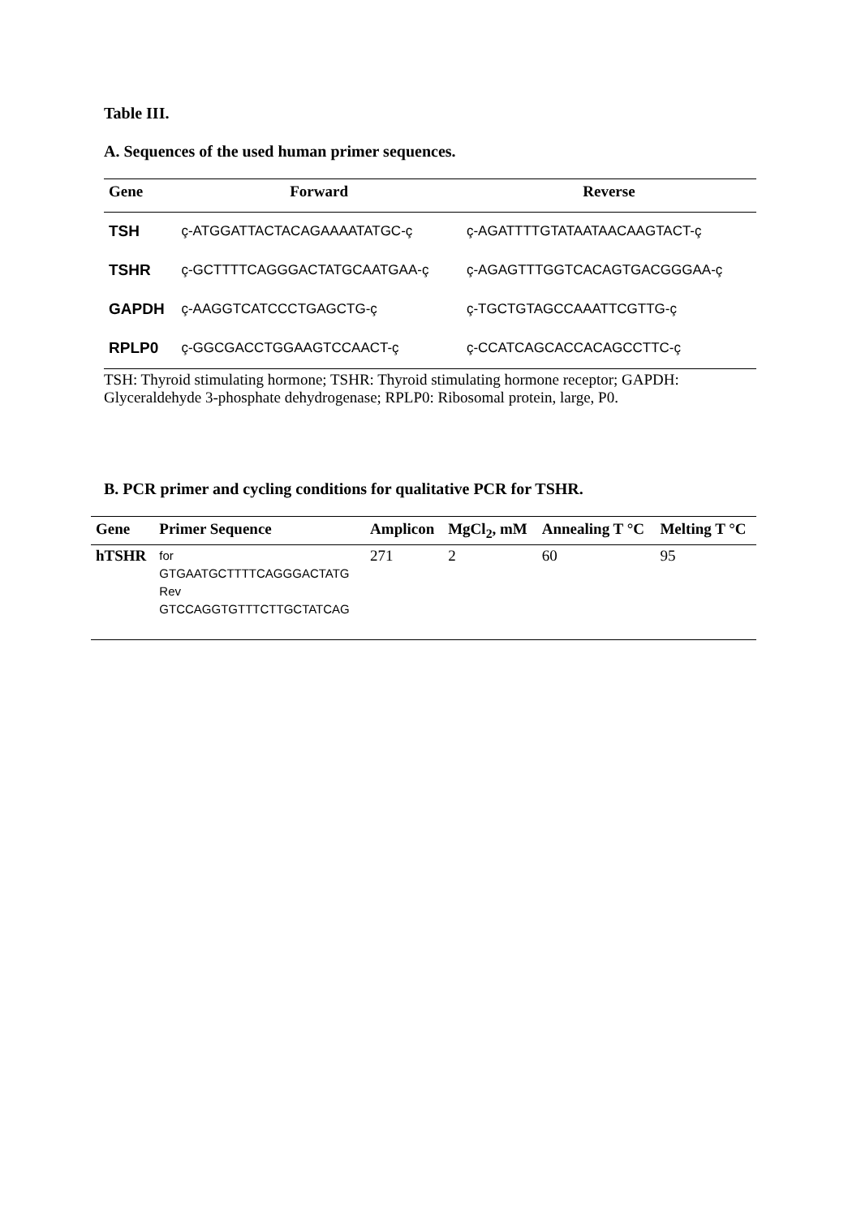Table III.
A. Sequences of the used human primer sequences.
| Gene | Forward | Reverse |
| --- | --- | --- |
| TSH | ç-ATGGATTACTACAGAAAATATGC-ç | ç-AGATTTTGTATAATAACAAGTACT-ç |
| TSHR | ç-GCTTTTCAGGGACTATGCAATGAA-ç | ç-AGAGTTTGGTCACAGTGACGGGAA-ç |
| GAPDH | ç-AAGGTCATCCCTGAGCTG-ç | ç-TGCTGTAGCCAAATTCGTTG-ç |
| RPLP0 | ç-GGCGACCTGGAAGTCCAACT-ç | ç-CCATCAGCACCACAGCCTTC-ç |
TSH: Thyroid stimulating hormone; TSHR: Thyroid stimulating hormone receptor; GAPDH: Glyceraldehyde 3-phosphate dehydrogenase; RPLP0: Ribosomal protein, large, P0.
B. PCR primer and cycling conditions for qualitative PCR for TSHR.
| Gene | Primer Sequence | Amplicon | MgCl<sub>2</sub>, mM | Annealing T °C | Melting T °C |
| --- | --- | --- | --- | --- | --- |
| hTSHR | for GTGAATGCTTTTCAGGGACTATG Rev GTCCAGGTGTTTCTTGCTATCAG | 271 | 2 | 60 | 95 |